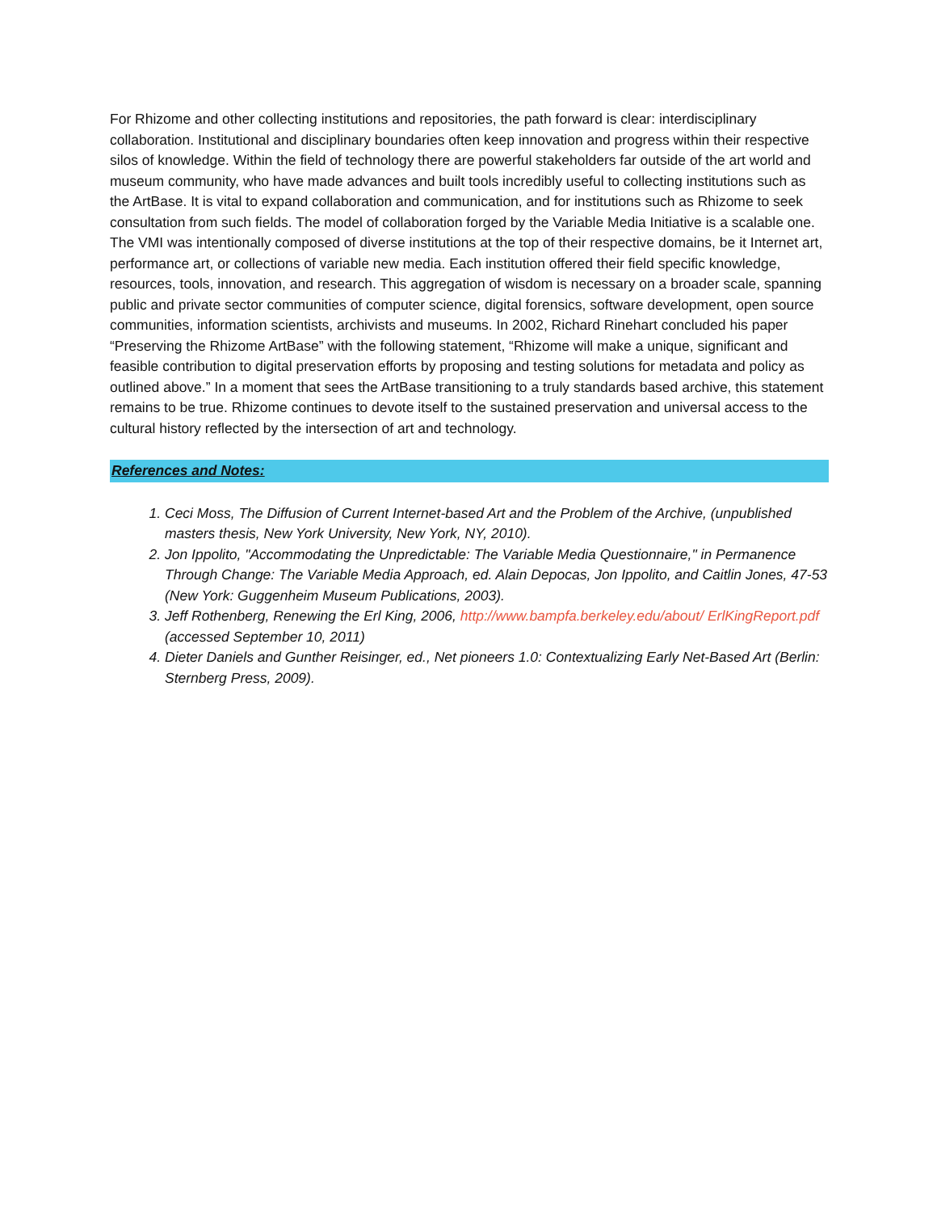For Rhizome and other collecting institutions and repositories, the path forward is clear: interdisciplinary collaboration. Institutional and disciplinary boundaries often keep innovation and progress within their respective silos of knowledge. Within the field of technology there are powerful stakeholders far outside of the art world and museum community, who have made advances and built tools incredibly useful to collecting institutions such as the ArtBase. It is vital to expand collaboration and communication, and for institutions such as Rhizome to seek consultation from such fields. The model of collaboration forged by the Variable Media Initiative is a scalable one. The VMI was intentionally composed of diverse institutions at the top of their respective domains, be it Internet art, performance art, or collections of variable new media. Each institution offered their field specific knowledge, resources, tools, innovation, and research. This aggregation of wisdom is necessary on a broader scale, spanning public and private sector communities of computer science, digital forensics, software development, open source communities, information scientists, archivists and museums. In 2002, Richard Rinehart concluded his paper “Preserving the Rhizome ArtBase” with the following statement, “Rhizome will make a unique, significant and feasible contribution to digital preservation efforts by proposing and testing solutions for metadata and policy as outlined above.” In a moment that sees the ArtBase transitioning to a truly standards based archive, this statement remains to be true. Rhizome continues to devote itself to the sustained preservation and universal access to the cultural history reflected by the intersection of art and technology.
References and Notes:
1. Ceci Moss, The Diffusion of Current Internet-based Art and the Problem of the Archive, (unpublished masters thesis, New York University, New York, NY, 2010).
2. Jon Ippolito, "Accommodating the Unpredictable: The Variable Media Questionnaire," in Permanence Through Change: The Variable Media Approach, ed. Alain Depocas, Jon Ippolito, and Caitlin Jones, 47-53 (New York: Guggenheim Museum Publications, 2003).
3. Jeff Rothenberg, Renewing the Erl King, 2006, http://www.bampfa.berkeley.edu/about/ ErlKingReport.pdf (accessed September 10, 2011)
4. Dieter Daniels and Gunther Reisinger, ed., Net pioneers 1.0: Contextualizing Early Net-Based Art (Berlin: Sternberg Press, 2009).